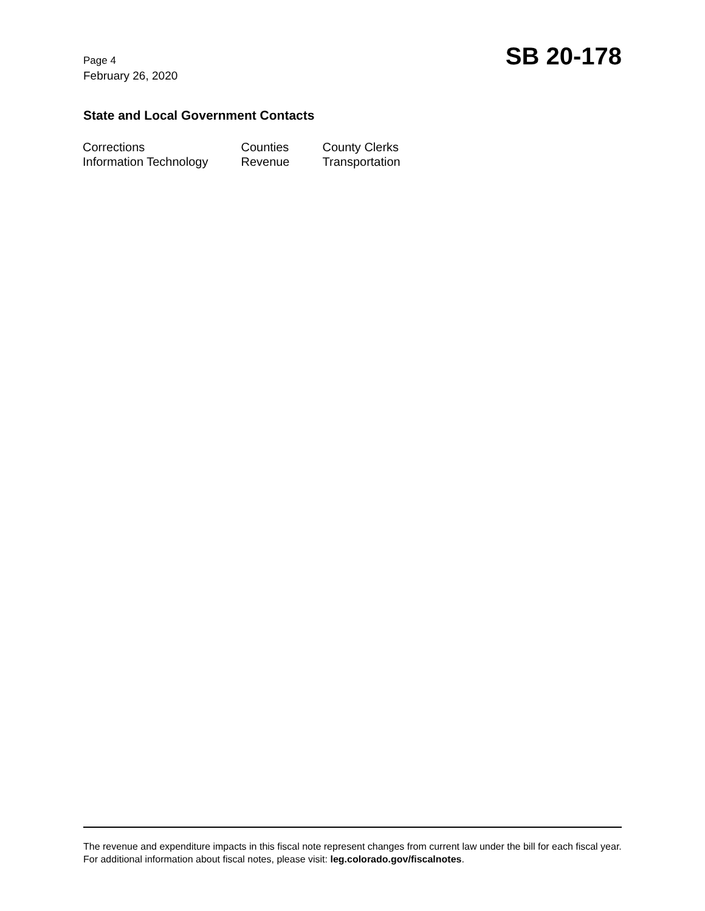Page 4
February 26, 2020
SB 20-178
State and Local Government Contacts
| Corrections | Counties | County Clerks |
| Information Technology | Revenue | Transportation |
The revenue and expenditure impacts in this fiscal note represent changes from current law under the bill for each fiscal year. For additional information about fiscal notes, please visit: leg.colorado.gov/fiscalnotes.